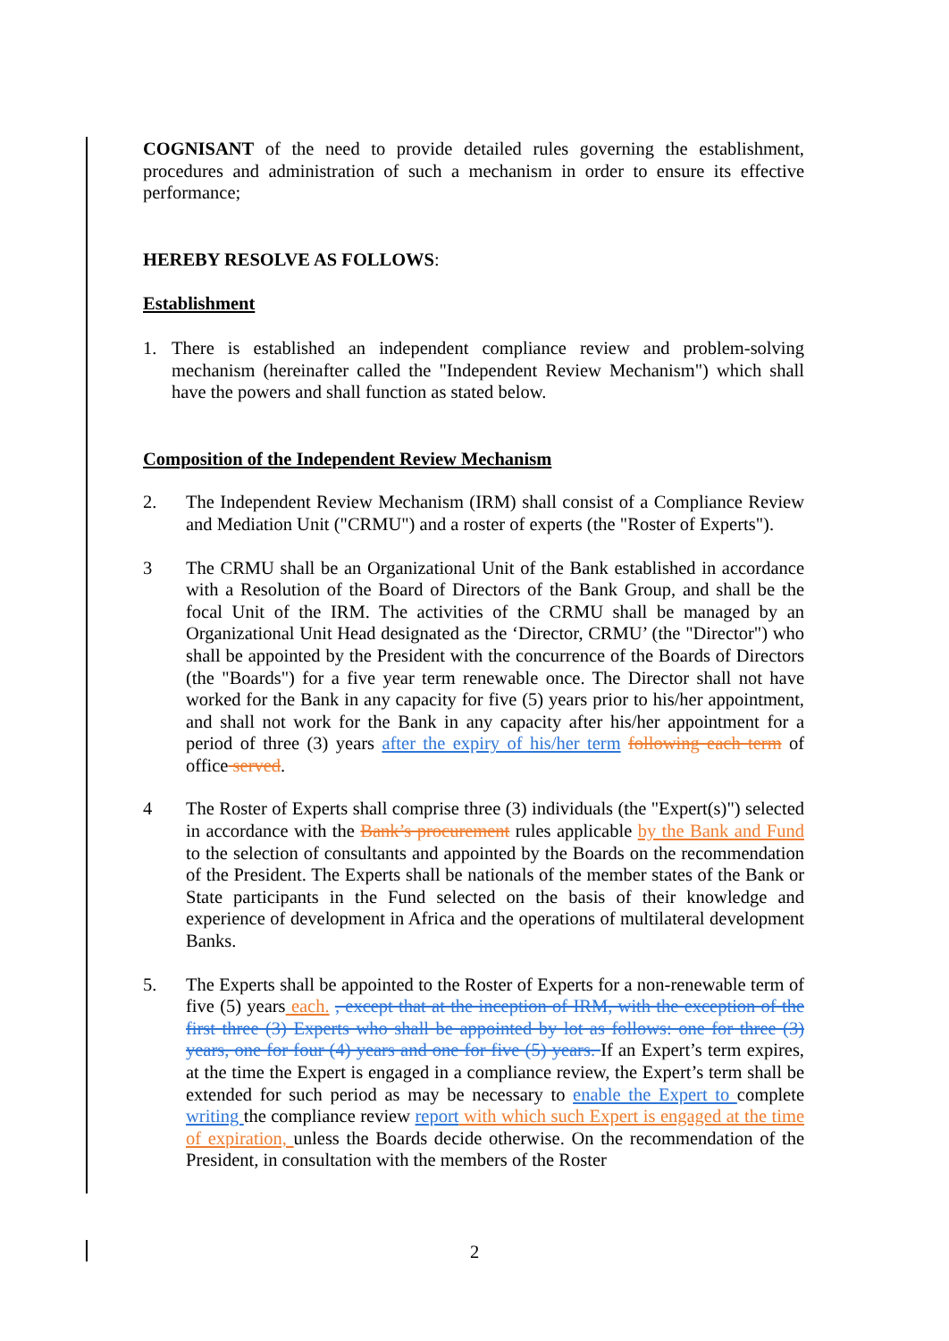COGNISANT of the need to provide detailed rules governing the establishment, procedures and administration of such a mechanism in order to ensure its effective performance;
HEREBY RESOLVE AS FOLLOWS:
Establishment
1. There is established an independent compliance review and problem-solving mechanism (hereinafter called the "Independent Review Mechanism") which shall have the powers and shall function as stated below.
Composition of the Independent Review Mechanism
2. The Independent Review Mechanism (IRM) shall consist of a Compliance Review and Mediation Unit ("CRMU") and a roster of experts (the "Roster of Experts").
3 The CRMU shall be an Organizational Unit of the Bank established in accordance with a Resolution of the Board of Directors of the Bank Group, and shall be the focal Unit of the IRM. The activities of the CRMU shall be managed by an Organizational Unit Head designated as the ‘Director, CRMU’ (the "Director") who shall be appointed by the President with the concurrence of the Boards of Directors (the "Boards") for a five year term renewable once. The Director shall not have worked for the Bank in any capacity for five (5) years prior to his/her appointment, and shall not work for the Bank in any capacity after his/her appointment for a period of three (3) years after the expiry of his/her term following each term of office served.
4 The Roster of Experts shall comprise three (3) individuals (the "Expert(s)") selected in accordance with the Bank’s procurement rules applicable by the Bank and Fund to the selection of consultants and appointed by the Boards on the recommendation of the President. The Experts shall be nationals of the member states of the Bank or State participants in the Fund selected on the basis of their knowledge and experience of development in Africa and the operations of multilateral development Banks.
5. The Experts shall be appointed to the Roster of Experts for a non-renewable term of five (5) years each. , except that at the inception of IRM, with the exception of the first three (3) Experts who shall be appointed by lot as follows: one for three (3) years, one for four (4) years and one for five (5) years. If an Expert’s term expires, at the time the Expert is engaged in a compliance review, the Expert’s term shall be extended for such period as may be necessary to enable the Expert to complete writing the compliance review report with which such Expert is engaged at the time of expiration, unless the Boards decide otherwise. On the recommendation of the President, in consultation with the members of the Roster
2